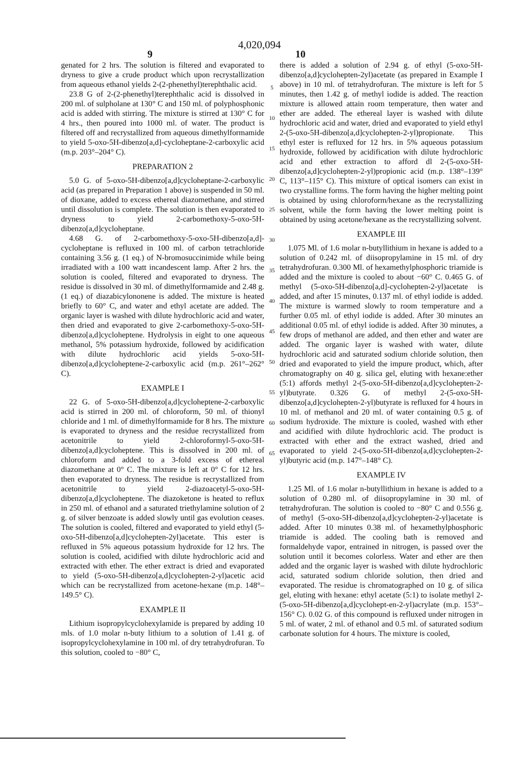4,020,094
9 10
genated for 2 hrs. The solution is filtered and evaporated to dryness to give a crude product which upon recrystallization from aqueous ethanol yields 2-(2-phenethyl)terephthalic acid.
23.8 G of 2-(2-phenethyl)terephthalic acid is dissolved in 200 ml. of sulpholane at 130° C and 150 ml. of polyphosphonic acid is added with stirring. The mixture is stirred at 130° C for 4 hrs., then poured into 1000 ml. of water. The product is filtered off and recrystallized from aqueous dimethylformamide to yield 5-oxo-5H-dibenzo[a,d]-cycloheptane-2-carboxylic acid (m.p. 203°–204° C).
PREPARATION 2
5.0 G. of 5-oxo-5H-dibenzo[a,d]cycloheptane-2-carboxylic acid (as prepared in Preparation 1 above) is suspended in 50 ml. of dioxane, added to excess ethereal diazomethane, and stirred until dissolution is complete. The solution is then evaporated to dryness to yield 2-carbomethoxy-5-oxo-5H-dibenzo[a,d]cycloheptane.
4.68 G. of 2-carbomethoxy-5-oxo-5H-dibenzo[a,d]-cycloheptane is refluxed in 100 ml. of carbon tetrachloride containing 3.56 g. (1 eq.) of N-bromosuccinimide while being irradiated with a 100 watt incandescent lamp. After 2 hrs. the solution is cooled, filtered and evaporated to dryness. The residue is dissolved in 30 ml. of dimethylformamide and 2.48 g. (1 eq.) of diazabicylononene is added. The mixture is heated briefly to 60° C, and water and ethyl acetate are added. The organic layer is washed with dilute hydrochloric acid and water, then dried and evaporated to give 2-carbomethoxy-5-oxo-5H-dibenzo[a,d]cycloheptene. Hydrolysis in eight to one aqueous methanol, 5% potassium hydroxide, followed by acidification with dilute hydrochloric acid yields 5-oxo-5H-dibenzo[a,d]cycloheptene-2-carboxylic acid (m.p. 261°–262° C).
EXAMPLE I
22 G. of 5-oxo-5H-dibenzo[a,d]cycloheptene-2-carboxylic acid is stirred in 200 ml. of chloroform, 50 ml. of thionyl chloride and 1 ml. of dimethylformamide for 8 hrs. The mixture is evaporated to dryness and the residue recrystallized from acetonitrile to yield 2-chloroformyl-5-oxo-5H-dibenzo[a,d]cycloheptene. This is dissolved in 200 ml. of chloroform and added to a 3-fold excess of ethereal diazomethane at 0° C. The mixture is left at 0° C for 12 hrs. then evaporated to dryness. The residue is recrystallized from acetonitrile to yield 2-diazoacetyl-5-oxo-5H-dibenzo[a,d]cycloheptene. The diazoketone is heated to reflux in 250 ml. of ethanol and a saturated triethylamine solution of 2 g. of silver benzoate is added slowly until gas evolution ceases. The solution is cooled, filtered and evaporated to yield ethyl (5-oxo-5H-dibenzo[a,d]cyclohepten-2yl)acetate. This ester is refluxed in 5% aqueous potassium hydroxide for 12 hrs. The solution is cooled, acidified with dilute hydrochloric acid and extracted with ether. The ether extract is dried and evaporated to yield (5-oxo-5H-dibenzo[a,d]cyclohepten-2-yl)acetic acid which can be recrystallized from acetone-hexane (m.p. 148°–149.5° C).
EXAMPLE II
Lithium isopropylcyclohexylamide is prepared by adding 10 mls. of 1.0 molar n-buty lithium to a solution of 1.41 g. of isopropylcyclohexylamine in 100 ml. of dry tetrahydrofuran. To this solution, cooled to −80° C,
5
10
15
20
25
30
35
40
45
50
55
60
65
there is added a solution of 2.94 g. of ethyl (5-oxo-5H-dibenzo[a,d]cyclohepten-2yl)acetate (as prepared in Example I above) in 10 ml. of tetrahydrofuran. The mixture is left for 5 minutes, then 1.42 g. of methyl iodide is added. The reaction mixture is allowed attain room temperature, then water and ether are added. The ethereal layer is washed with dilute hydrochloric acid and water, dried and evaporated to yield ethyl 2-(5-oxo-5H-dibenzo[a,d]cyclohepten-2-yl)propionate. This ethyl ester is refluxed for 12 hrs. in 5% aqueous potassium hydroxide, followed by acidification with dilute hydrochloric acid and ether extraction to afford dl 2-(5-oxo-5H-dibenzo[a,d]cyclohepten-2-yl)propionic acid (m.p. 138°–139° C, 113°–115° C). This mixture of optical isomers can exist in two crystalline forms. The form having the higher melting point is obtained by using chloroform/hexane as the recrystallizing solvent, while the form having the lower melting point is obtained by using acetone/hexane as the recrystallizing solvent.
EXAMPLE III
1.075 Ml. of 1.6 molar n-butyllithium in hexane is added to a solution of 0.242 ml. of diisopropylamine in 15 ml. of dry tetrahydrofuran. 0.300 Ml. of hexamethylphosphoric triamide is added and the mixture is cooled to about −60° C. 0.465 G. of methyl (5-oxo-5H-dibenzo[a,d]-cyclohepten-2-yl)acetate is added, and after 15 minutes, 0.137 ml. of ethyl iodide is added. The mixture is warmed slowly to room temperature and a further 0.05 ml. of ethyl iodide is added. After 30 minutes an additional 0.05 ml. of ethyl iodide is added. After 30 minutes, a few drops of methanol are added, and then ether and water are added. The organic layer is washed with water, dilute hydrochloric acid and saturated sodium chloride solution, then dried and evaporated to yield the impure product, which, after chromatography on 40 g. silica gel, eluting with hexane:ether (5:1) affords methyl 2-(5-oxo-5H-dibenzo[a,d]cyclohepten-2-yl)butyrate. 0.326 G. of methyl 2-(5-oxo-5H-dibenzo[a,d]cyclohepten-2-yl)butyrate is refluxed for 4 hours in 10 ml. of methanol and 20 ml. of water containing 0.5 g. of sodium hydroxide. The mixture is cooled, washed with ether and acidified with dilute hydrochloric acid. The product is extracted with ether and the extract washed, dried and evaporated to yield 2-(5-oxo-5H-dibenzo[a,d]cyclohepten-2-yl)butyric acid (m.p. 147°–148° C).
EXAMPLE IV
1.25 Ml. of 1.6 molar n-butyllithium in hexane is added to a solution of 0.280 ml. of diisopropylamine in 30 ml. of tetrahydrofuran. The solution is cooled to −80° C and 0.556 g. of methyl (5-oxo-5H-dibenzo[a,d]cyclohepten-2-yl)acetate is added. After 10 minutes 0.38 ml. of hexamethylphosphoric triamide is added. The cooling bath is removed and formaldehyde vapor, entrained in nitrogen, is passed over the solution until it becomes colorless. Water and ether are then added and the organic layer is washed with dilute hydrochloric acid, saturated sodium chloride solution, then dried and evaporated. The residue is chromatographed on 10 g. of silica gel, eluting with hexane: ethyl acetate (5:1) to isolate methyl 2-(5-oxo-5H-dibenzo[a,d]cyclohept-en-2-yl)acrylate (m.p. 153°–156° C). 0.02 G. of this compound is refluxed under nitrogen in 5 ml. of water, 2 ml. of ethanol and 0.5 ml. of saturated sodium carbonate solution for 4 hours. The mixture is cooled,